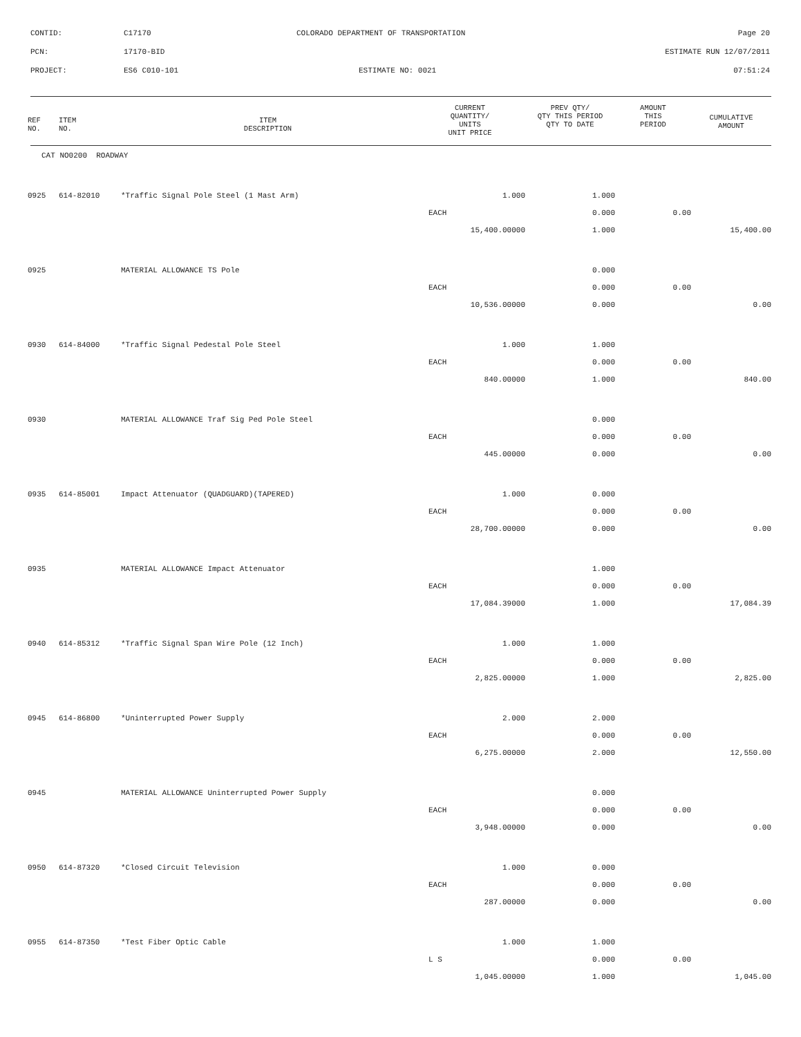CONTID: C17170 COLORADO DEPARTMENT OF TRANSPORTATION Page 20
PCN: 17170-BID ESTIMATE RUN 12/07/2011
PROJECT: ES6 C010-101 ESTIMATE NO: 0021 07:51:24
| REF NO. | ITEM NO. | ITEM DESCRIPTION | CURRENT QUANTITY/ UNITS UNIT PRICE | PREV QTY/ QTY THIS PERIOD QTY TO DATE | AMOUNT THIS PERIOD | CUMULATIVE AMOUNT |
| --- | --- | --- | --- | --- | --- | --- |
| CAT NO0200 ROADWAY | | | | | | |
| 0925 | 614-82010 | *Traffic Signal Pole Steel (1 Mast Arm) | 1.000 | 1.000 | | |
| | | | EACH | 0.000 | 0.00 | |
| | | | 15,400.00000 | 1.000 | | 15,400.00 |
| 0925 | | MATERIAL ALLOWANCE TS Pole | | 0.000 | | |
| | | | EACH | 0.000 | 0.00 | |
| | | | 10,536.00000 | 0.000 | | 0.00 |
| 0930 | 614-84000 | *Traffic Signal Pedestal Pole Steel | 1.000 | 1.000 | | |
| | | | EACH | 0.000 | 0.00 | |
| | | | 840.00000 | 1.000 | | 840.00 |
| 0930 | | MATERIAL ALLOWANCE Traf Sig Ped Pole Steel | | 0.000 | | |
| | | | EACH | 0.000 | 0.00 | |
| | | | 445.00000 | 0.000 | | 0.00 |
| 0935 | 614-85001 | Impact Attenuator (QUADGUARD)(TAPERED) | 1.000 | 0.000 | | |
| | | | EACH | 0.000 | 0.00 | |
| | | | 28,700.00000 | 0.000 | | 0.00 |
| 0935 | | MATERIAL ALLOWANCE Impact Attenuator | | 1.000 | | |
| | | | EACH | 0.000 | 0.00 | |
| | | | 17,084.39000 | 1.000 | | 17,084.39 |
| 0940 | 614-85312 | *Traffic Signal Span Wire Pole (12 Inch) | 1.000 | 1.000 | | |
| | | | EACH | 0.000 | 0.00 | |
| | | | 2,825.00000 | 1.000 | | 2,825.00 |
| 0945 | 614-86800 | *Uninterrupted Power Supply | 2.000 | 2.000 | | |
| | | | EACH | 0.000 | 0.00 | |
| | | | 6,275.00000 | 2.000 | | 12,550.00 |
| 0945 | | MATERIAL ALLOWANCE Uninterrupted Power Supply | | 0.000 | | |
| | | | EACH | 0.000 | 0.00 | |
| | | | 3,948.00000 | 0.000 | | 0.00 |
| 0950 | 614-87320 | *Closed Circuit Television | 1.000 | 0.000 | | |
| | | | EACH | 0.000 | 0.00 | |
| | | | 287.00000 | 0.000 | | 0.00 |
| 0955 | 614-87350 | *Test Fiber Optic Cable | 1.000 | 1.000 | | |
| | | | L S | 0.000 | 0.00 | |
| | | | 1,045.00000 | 1.000 | | 1,045.00 |